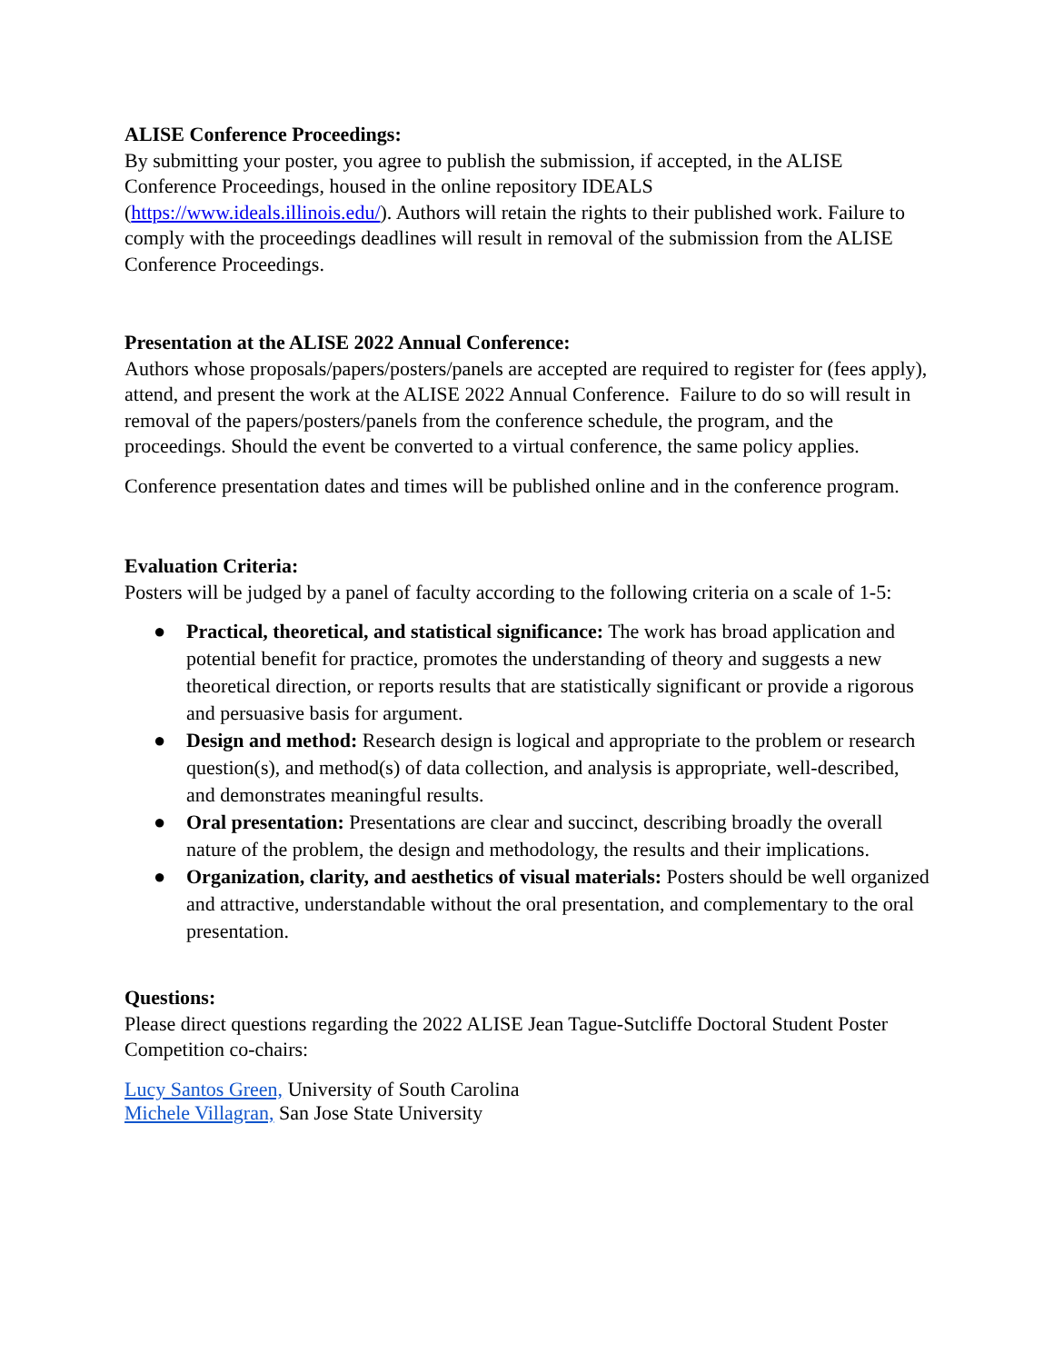ALISE Conference Proceedings:
By submitting your poster, you agree to publish the submission, if accepted, in the ALISE Conference Proceedings, housed in the online repository IDEALS
(https://www.ideals.illinois.edu/). Authors will retain the rights to their published work. Failure to comply with the proceedings deadlines will result in removal of the submission from the ALISE Conference Proceedings.
Presentation at the ALISE 2022 Annual Conference:
Authors whose proposals/papers/posters/panels are accepted are required to register for (fees apply), attend, and present the work at the ALISE 2022 Annual Conference. Failure to do so will result in removal of the papers/posters/panels from the conference schedule, the program, and the proceedings. Should the event be converted to a virtual conference, the same policy applies.
Conference presentation dates and times will be published online and in the conference program.
Evaluation Criteria:
Posters will be judged by a panel of faculty according to the following criteria on a scale of 1-5:
● Practical, theoretical, and statistical significance: The work has broad application and potential benefit for practice, promotes the understanding of theory and suggests a new theoretical direction, or reports results that are statistically significant or provide a rigorous and persuasive basis for argument.
● Design and method: Research design is logical and appropriate to the problem or research question(s), and method(s) of data collection, and analysis is appropriate, well-described, and demonstrates meaningful results.
● Oral presentation: Presentations are clear and succinct, describing broadly the overall nature of the problem, the design and methodology, the results and their implications.
● Organization, clarity, and aesthetics of visual materials: Posters should be well organized and attractive, understandable without the oral presentation, and complementary to the oral presentation.
Questions:
Please direct questions regarding the 2022 ALISE Jean Tague-Sutcliffe Doctoral Student Poster Competition co-chairs:
Lucy Santos Green, University of South Carolina
Michele Villagran, San Jose State University